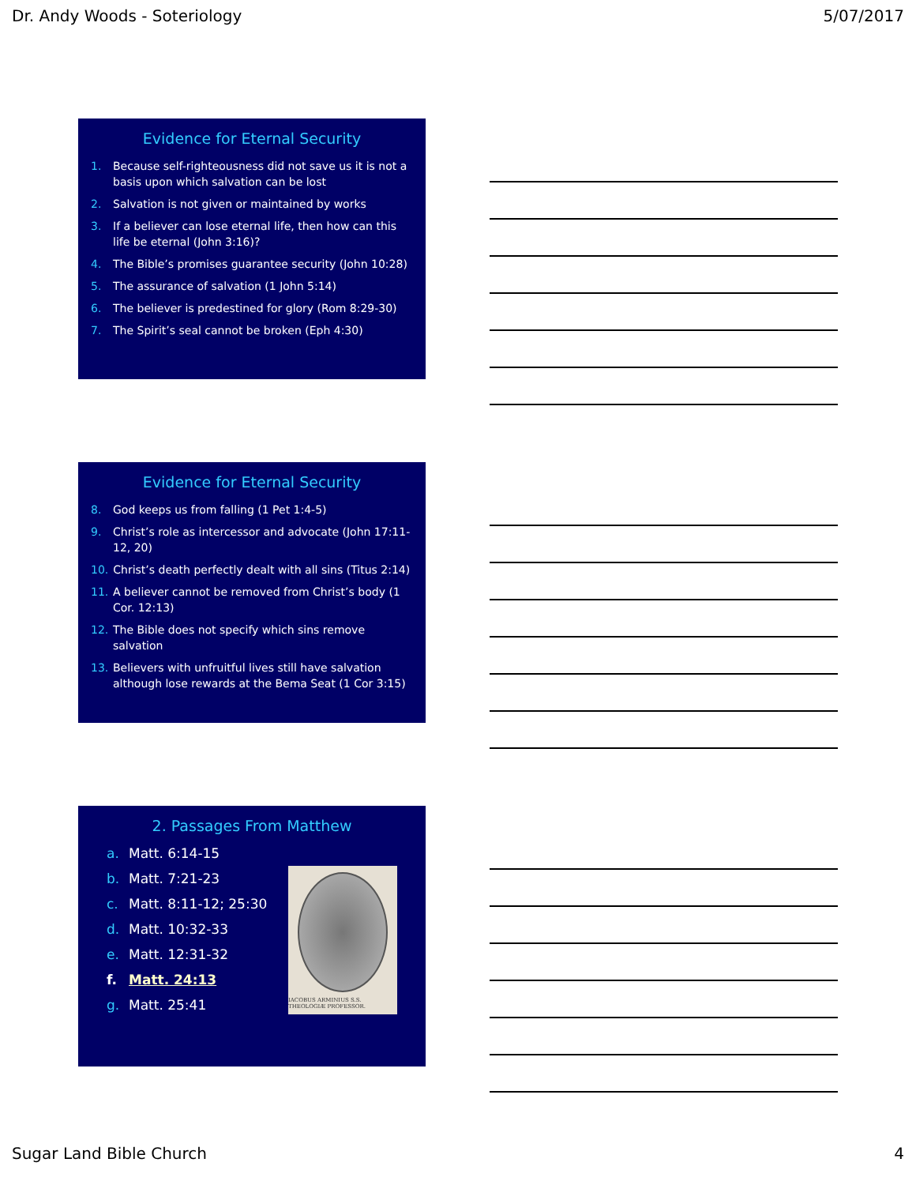Dr. Andy Woods - Soteriology 5/07/2017
Evidence for Eternal Security
1. Because self-righteousness did not save us it is not a basis upon which salvation can be lost
2. Salvation is not given or maintained by works
3. If a believer can lose eternal life, then how can this life be eternal (John 3:16)?
4. The Bible’s promises guarantee security (John 10:28)
5. The assurance of salvation (1 John 5:14)
6. The believer is predestined for glory (Rom 8:29-30)
7. The Spirit’s seal cannot be broken (Eph 4:30)
Evidence for Eternal Security
8. God keeps us from falling (1 Pet 1:4-5)
9. Christ’s role as intercessor and advocate (John 17:11-12, 20)
10. Christ’s death perfectly dealt with all sins (Titus 2:14)
11. A believer cannot be removed from Christ’s body (1 Cor. 12:13)
12. The Bible does not specify which sins remove salvation
13. Believers with unfruitful lives still have salvation although lose rewards at the Bema Seat (1 Cor 3:15)
2. Passages From Matthew
a. Matt. 6:14-15
b. Matt. 7:21-23
c. Matt. 8:11-12; 25:30
d. Matt. 10:32-33
e. Matt. 12:31-32
f. Matt. 24:13
g. Matt. 25:41
IACOBUS ARMINIUS S.S. THEOLOGIÆ PROFESSOR.
Sugar Land Bible Church 4